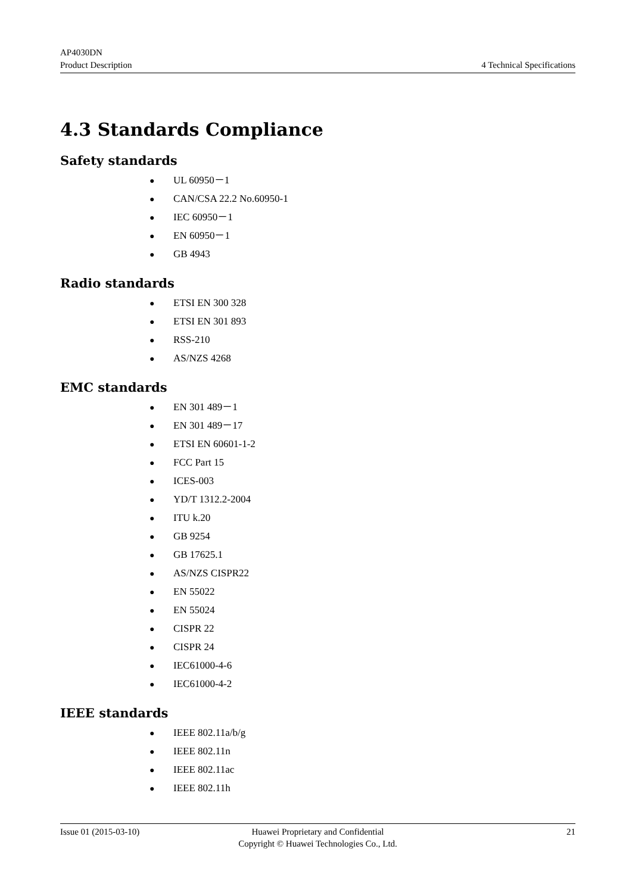AP4030DN
Product Description 4 Technical Specifications
4.3 Standards Compliance
Safety standards
● UL 60950－1
● CAN/CSA 22.2 No.60950-1
● IEC 60950－1
● EN 60950－1
● GB 4943
Radio standards
● ETSI EN 300 328
● ETSI EN 301 893
● RSS-210
● AS/NZS 4268
EMC standards
● EN 301 489－1
● EN 301 489－17
● ETSI EN 60601-1-2
● FCC Part 15
● ICES-003
● YD/T 1312.2-2004
● ITU k.20
● GB 9254
● GB 17625.1
● AS/NZS CISPR22
● EN 55022
● EN 55024
● CISPR 22
● CISPR 24
● IEC61000-4-6
● IEC61000-4-2
IEEE standards
● IEEE 802.11a/b/g
● IEEE 802.11n
● IEEE 802.11ac
● IEEE 802.11h
Issue 01 (2015-03-10) Huawei Proprietary and Confidential
Copyright © Huawei Technologies Co., Ltd.
21